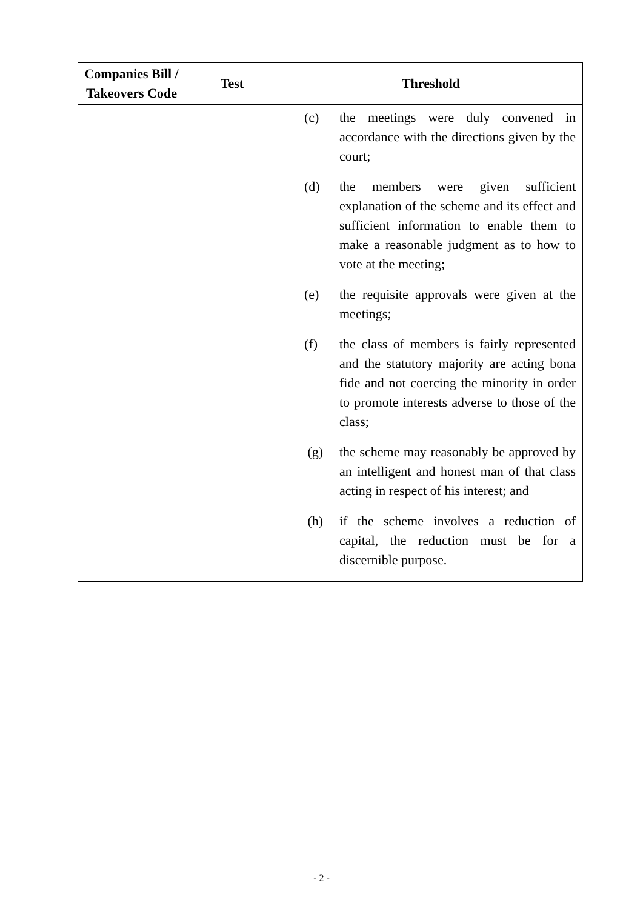| Companies Bill / Takeovers Code | Test | Threshold |
| --- | --- | --- |
| | | (c) the meetings were duly convened in accordance with the directions given by the court; (d) the members were given sufficient explanation of the scheme and its effect and sufficient information to enable them to make a reasonable judgment as to how to vote at the meeting; (e) the requisite approvals were given at the meetings; (f) the class of members is fairly represented and the statutory majority are acting bona fide and not coercing the minority in order to promote interests adverse to those of the class; (g) the scheme may reasonably be approved by an intelligent and honest man of that class acting in respect of his interest; and (h) if the scheme involves a reduction of capital, the reduction must be for a discernible purpose. |
- 2 -